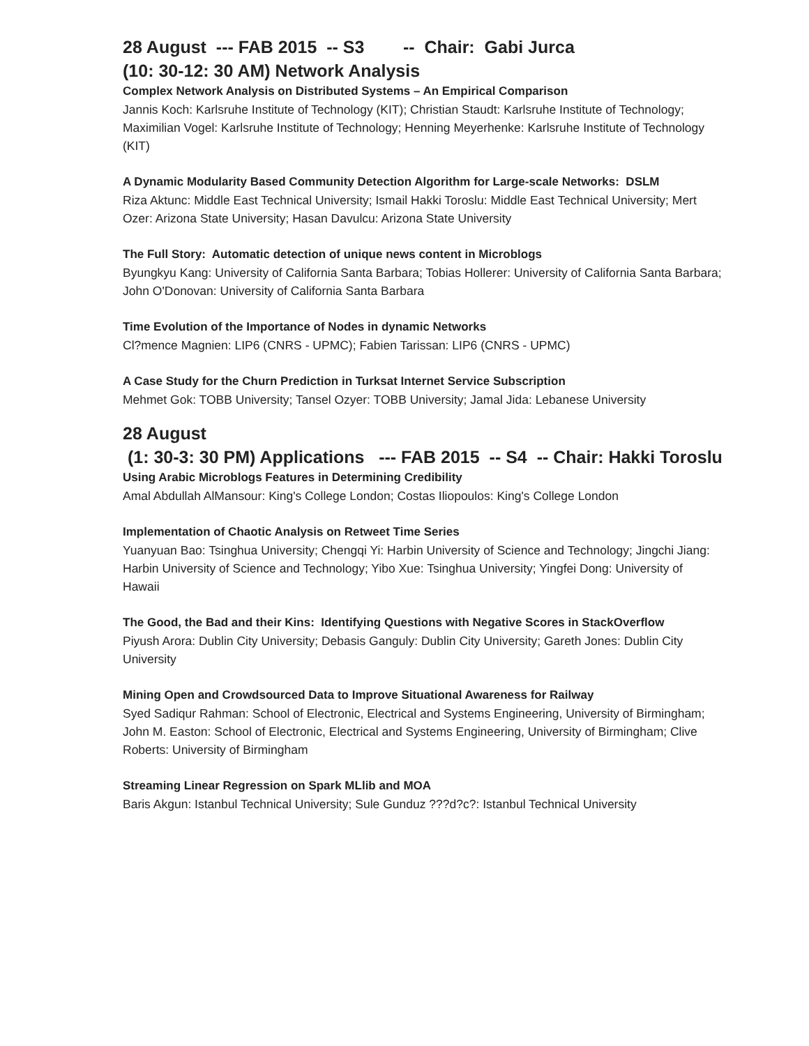28 August --- FAB 2015 -- S3 -- Chair: Gabi Jurca
(10: 30-12: 30 AM) Network Analysis
Complex Network Analysis on Distributed Systems – An Empirical Comparison
Jannis Koch: Karlsruhe Institute of Technology (KIT); Christian Staudt: Karlsruhe Institute of Technology; Maximilian Vogel: Karlsruhe Institute of Technology; Henning Meyerhenke: Karlsruhe Institute of Technology (KIT)
A Dynamic Modularity Based Community Detection Algorithm for Large-scale Networks: DSLM
Riza Aktunc: Middle East Technical University; Ismail Hakki Toroslu: Middle East Technical University; Mert Ozer: Arizona State University; Hasan Davulcu: Arizona State University
The Full Story: Automatic detection of unique news content in Microblogs
Byungkyu Kang: University of California Santa Barbara; Tobias Hollerer: University of California Santa Barbara; John O'Donovan: University of California Santa Barbara
Time Evolution of the Importance of Nodes in dynamic Networks
Cl?mence Magnien: LIP6 (CNRS - UPMC); Fabien Tarissan: LIP6 (CNRS - UPMC)
A Case Study for the Churn Prediction in Turksat Internet Service Subscription
Mehmet Gok: TOBB University; Tansel Ozyer: TOBB University; Jamal Jida: Lebanese University
28 August
(1: 30-3: 30 PM) Applications --- FAB 2015 -- S4 -- Chair: Hakki Toroslu
Using Arabic Microblogs Features in Determining Credibility
Amal Abdullah AlMansour: King's College London; Costas Iliopoulos: King's College London
Implementation of Chaotic Analysis on Retweet Time Series
Yuanyuan Bao: Tsinghua University; Chengqi Yi: Harbin University of Science and Technology; Jingchi Jiang: Harbin University of Science and Technology; Yibo Xue: Tsinghua University; Yingfei Dong: University of Hawaii
The Good, the Bad and their Kins: Identifying Questions with Negative Scores in StackOverflow
Piyush Arora: Dublin City University; Debasis Ganguly: Dublin City University; Gareth Jones: Dublin City University
Mining Open and Crowdsourced Data to Improve Situational Awareness for Railway
Syed Sadiqur Rahman: School of Electronic, Electrical and Systems Engineering, University of Birmingham; John M. Easton: School of Electronic, Electrical and Systems Engineering, University of Birmingham; Clive Roberts: University of Birmingham
Streaming Linear Regression on Spark MLlib and MOA
Baris Akgun: Istanbul Technical University; Sule Gunduz ???d?c?: Istanbul Technical University